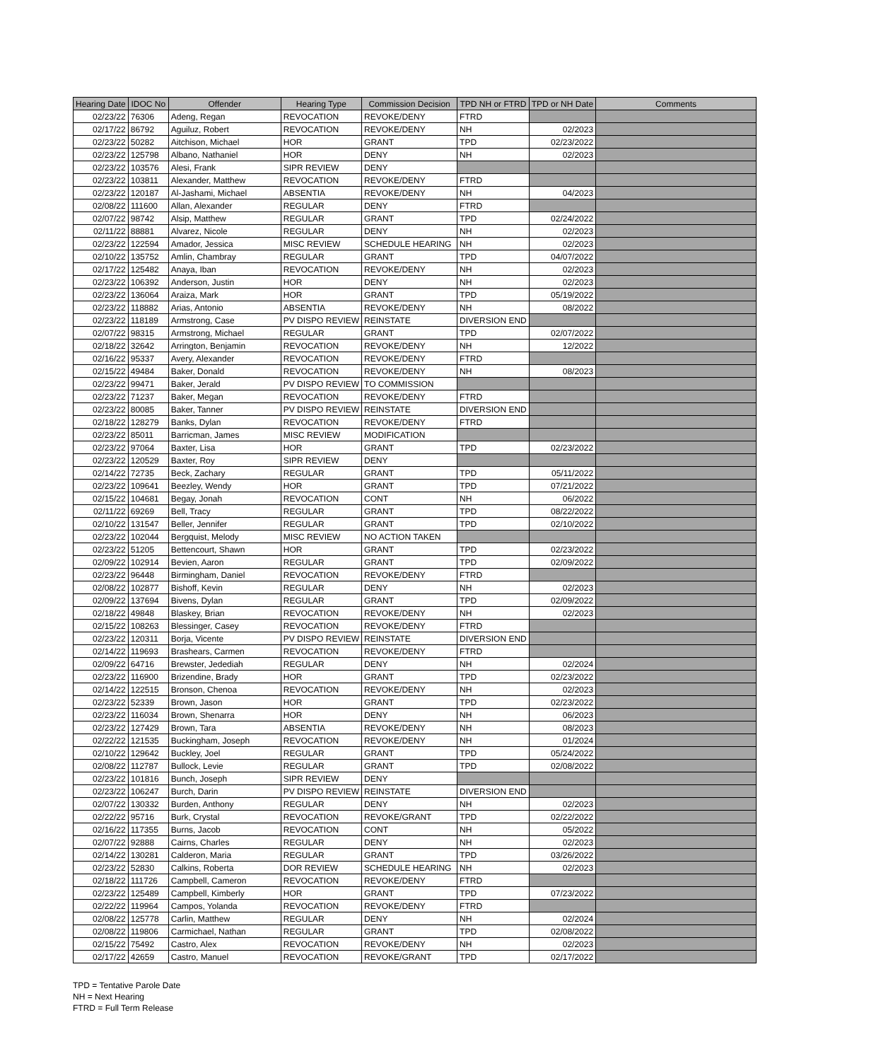| Hearing Date | IDOC No | Offender | Hearing Type | Commission Decision | TPD NH or FTRD | TPD or NH Date | Comments |
| --- | --- | --- | --- | --- | --- | --- | --- |
| 02/23/22 | 76306 | Adeng, Regan | REVOCATION | REVOKE/DENY | FTRD | | |
| 02/17/22 | 86792 | Aguiluz, Robert | REVOCATION | REVOKE/DENY | NH | 02/2023 | |
| 02/23/22 | 50282 | Aitchison, Michael | HOR | GRANT | TPD | 02/23/2022 | |
| 02/23/22 | 125798 | Albano, Nathaniel | HOR | DENY | NH | 02/2023 | |
| 02/23/22 | 103576 | Alesi, Frank | SIPR REVIEW | DENY | | | |
| 02/23/22 | 103811 | Alexander, Matthew | REVOCATION | REVOKE/DENY | FTRD | | |
| 02/23/22 | 120187 | Al-Jashami, Michael | ABSENTIA | REVOKE/DENY | NH | 04/2023 | |
| 02/08/22 | 111600 | Allan, Alexander | REGULAR | DENY | FTRD | | |
| 02/07/22 | 98742 | Alsip, Matthew | REGULAR | GRANT | TPD | 02/24/2022 | |
| 02/11/22 | 88881 | Alvarez, Nicole | REGULAR | DENY | NH | 02/2023 | |
| 02/23/22 | 122594 | Amador, Jessica | MISC REVIEW | SCHEDULE HEARING | NH | 02/2023 | |
| 02/10/22 | 135752 | Amlin, Chambray | REGULAR | GRANT | TPD | 04/07/2022 | |
| 02/17/22 | 125482 | Anaya, Iban | REVOCATION | REVOKE/DENY | NH | 02/2023 | |
| 02/23/22 | 106392 | Anderson, Justin | HOR | DENY | NH | 02/2023 | |
| 02/23/22 | 136064 | Araiza, Mark | HOR | GRANT | TPD | 05/19/2022 | |
| 02/23/22 | 118882 | Arias, Antonio | ABSENTIA | REVOKE/DENY | NH | 08/2022 | |
| 02/23/22 | 118189 | Armstrong, Case | PV DISPO REVIEW | REINSTATE | DIVERSION END | | |
| 02/07/22 | 98315 | Armstrong, Michael | REGULAR | GRANT | TPD | 02/07/2022 | |
| 02/18/22 | 32642 | Arrington, Benjamin | REVOCATION | REVOKE/DENY | NH | 12/2022 | |
| 02/16/22 | 95337 | Avery, Alexander | REVOCATION | REVOKE/DENY | FTRD | | |
| 02/15/22 | 49484 | Baker, Donald | REVOCATION | REVOKE/DENY | NH | 08/2023 | |
| 02/23/22 | 99471 | Baker, Jerald | PV DISPO REVIEW | TO COMMISSION | | | |
| 02/23/22 | 71237 | Baker, Megan | REVOCATION | REVOKE/DENY | FTRD | | |
| 02/23/22 | 80085 | Baker, Tanner | PV DISPO REVIEW | REINSTATE | DIVERSION END | | |
| 02/18/22 | 128279 | Banks, Dylan | REVOCATION | REVOKE/DENY | FTRD | | |
| 02/23/22 | 85011 | Barricman, James | MISC REVIEW | MODIFICATION | | | |
| 02/23/22 | 97064 | Baxter, Lisa | HOR | GRANT | TPD | 02/23/2022 | |
| 02/23/22 | 120529 | Baxter, Roy | SIPR REVIEW | DENY | | | |
| 02/14/22 | 72735 | Beck, Zachary | REGULAR | GRANT | TPD | 05/11/2022 | |
| 02/23/22 | 109641 | Beezley, Wendy | HOR | GRANT | TPD | 07/21/2022 | |
| 02/15/22 | 104681 | Begay, Jonah | REVOCATION | CONT | NH | 06/2022 | |
| 02/11/22 | 69269 | Bell, Tracy | REGULAR | GRANT | TPD | 08/22/2022 | |
| 02/10/22 | 131547 | Beller, Jennifer | REGULAR | GRANT | TPD | 02/10/2022 | |
| 02/23/22 | 102044 | Bergquist, Melody | MISC REVIEW | NO ACTION TAKEN | | | |
| 02/23/22 | 51205 | Bettencourt, Shawn | HOR | GRANT | TPD | 02/23/2022 | |
| 02/09/22 | 102914 | Bevien, Aaron | REGULAR | GRANT | TPD | 02/09/2022 | |
| 02/23/22 | 96448 | Birmingham, Daniel | REVOCATION | REVOKE/DENY | FTRD | | |
| 02/08/22 | 102877 | Bishoff, Kevin | REGULAR | DENY | NH | 02/2023 | |
| 02/09/22 | 137694 | Bivens, Dylan | REGULAR | GRANT | TPD | 02/09/2022 | |
| 02/18/22 | 49848 | Blaskey, Brian | REVOCATION | REVOKE/DENY | NH | 02/2023 | |
| 02/15/22 | 108263 | Blessinger, Casey | REVOCATION | REVOKE/DENY | FTRD | | |
| 02/23/22 | 120311 | Borja, Vicente | PV DISPO REVIEW | REINSTATE | DIVERSION END | | |
| 02/14/22 | 119693 | Brashears, Carmen | REVOCATION | REVOKE/DENY | FTRD | | |
| 02/09/22 | 64716 | Brewster, Jedediah | REGULAR | DENY | NH | 02/2024 | |
| 02/23/22 | 116900 | Brizendine, Brady | HOR | GRANT | TPD | 02/23/2022 | |
| 02/14/22 | 122515 | Bronson, Chenoa | REVOCATION | REVOKE/DENY | NH | 02/2023 | |
| 02/23/22 | 52339 | Brown, Jason | HOR | GRANT | TPD | 02/23/2022 | |
| 02/23/22 | 116034 | Brown, Shenarra | HOR | DENY | NH | 06/2023 | |
| 02/23/22 | 127429 | Brown, Tara | ABSENTIA | REVOKE/DENY | NH | 08/2023 | |
| 02/22/22 | 121535 | Buckingham, Joseph | REVOCATION | REVOKE/DENY | NH | 01/2024 | |
| 02/10/22 | 129642 | Buckley, Joel | REGULAR | GRANT | TPD | 05/24/2022 | |
| 02/08/22 | 112787 | Bullock, Levie | REGULAR | GRANT | TPD | 02/08/2022 | |
| 02/23/22 | 101816 | Bunch, Joseph | SIPR REVIEW | DENY | | | |
| 02/23/22 | 106247 | Burch, Darin | PV DISPO REVIEW | REINSTATE | DIVERSION END | | |
| 02/07/22 | 130332 | Burden, Anthony | REGULAR | DENY | NH | 02/2023 | |
| 02/22/22 | 95716 | Burk, Crystal | REVOCATION | REVOKE/GRANT | TPD | 02/22/2022 | |
| 02/16/22 | 117355 | Burns, Jacob | REVOCATION | CONT | NH | 05/2022 | |
| 02/07/22 | 92888 | Cairns, Charles | REGULAR | DENY | NH | 02/2023 | |
| 02/14/22 | 130281 | Calderon, Maria | REGULAR | GRANT | TPD | 03/26/2022 | |
| 02/23/22 | 52830 | Calkins, Roberta | DOR REVIEW | SCHEDULE HEARING | NH | 02/2023 | |
| 02/18/22 | 111726 | Campbell, Cameron | REVOCATION | REVOKE/DENY | FTRD | | |
| 02/23/22 | 125489 | Campbell, Kimberly | HOR | GRANT | TPD | 07/23/2022 | |
| 02/22/22 | 119964 | Campos, Yolanda | REVOCATION | REVOKE/DENY | FTRD | | |
| 02/08/22 | 125778 | Carlin, Matthew | REGULAR | DENY | NH | 02/2024 | |
| 02/08/22 | 119806 | Carmichael, Nathan | REGULAR | GRANT | TPD | 02/08/2022 | |
| 02/15/22 | 75492 | Castro, Alex | REVOCATION | REVOKE/DENY | NH | 02/2023 | |
| 02/17/22 | 42659 | Castro, Manuel | REVOCATION | REVOKE/GRANT | TPD | 02/17/2022 | |
TPD = Tentative Parole Date
NH = Next Hearing
FTRD = Full Term Release